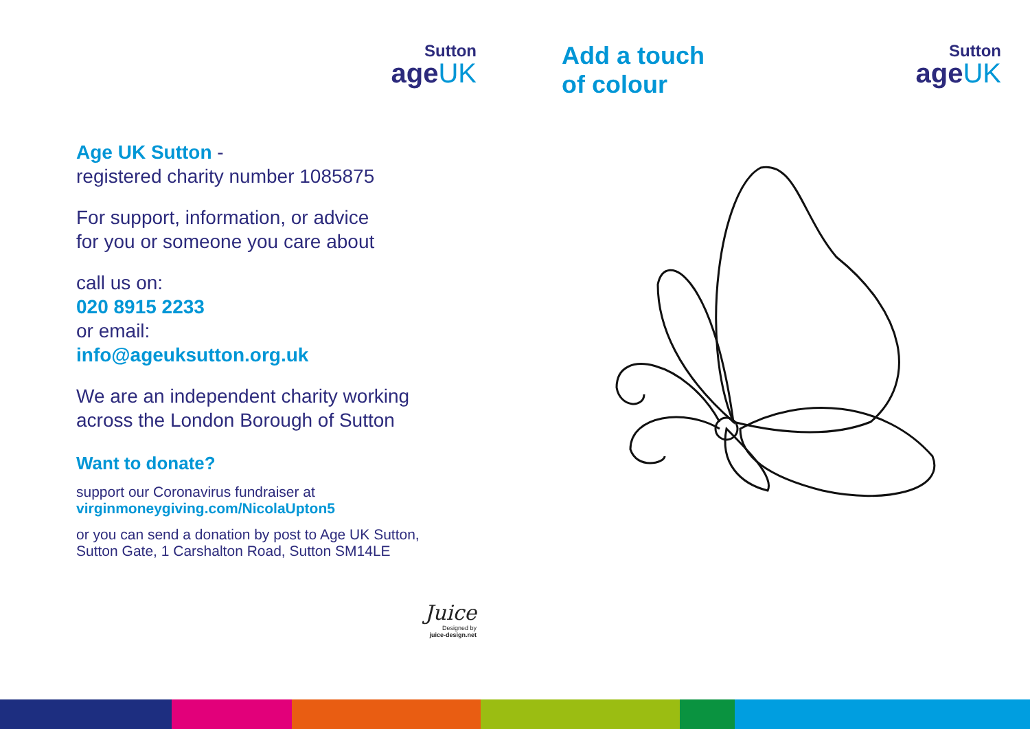Sutton
ageUK
Age UK Sutton -
registered charity number 1085875
For support, information, or advice
for you or someone you care about
call us on:
020 8915 2233
or email:
info@ageuksutton.org.uk
We are an independent charity working
across the London Borough of Sutton
Want to donate?
support our Coronavirus fundraiser at
virginmoneygiving.com/NicolaUpton5
or you can send a donation by post to Age UK Sutton,
Sutton Gate, 1 Carshalton Road, Sutton SM14LE
Juice
Designed by
juice-design.net
Add a touch
of colour
Sutton
ageUK